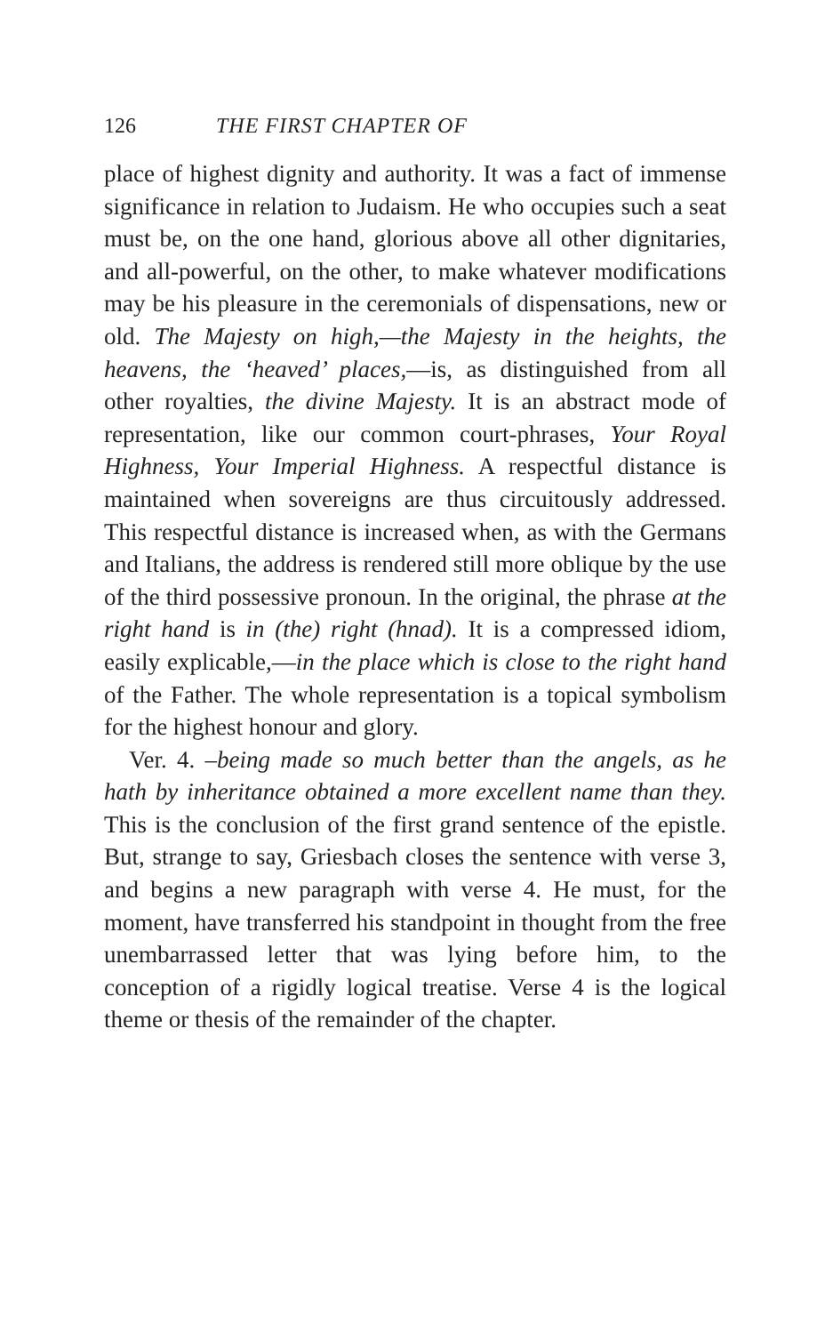126 THE FIRST CHAPTER OF
place of highest dignity and authority. It was a fact of immense significance in relation to Judaism. He who occupies such a seat must be, on the one hand, glorious above all other dignitaries, and all-powerful, on the other, to make whatever modifications may be his pleasure in the ceremonials of dispensations, new or old. The Majesty on high,—the Majesty in the heights, the heavens, the ‘heaved’ places,—is, as distinguished from all other royalties, the divine Majesty. It is an abstract mode of representation, like our common court-phrases, Your Royal Highness, Your Imperial Highness. A respectful distance is maintained when sovereigns are thus circuitously addressed. This respectful distance is increased when, as with the Germans and Italians, the address is rendered still more oblique by the use of the third possessive pronoun. In the original, the phrase at the right hand is in (the) right (hnad). It is a compressed idiom, easily explicable,—in the place which is close to the right hand of the Father. The whole representation is a topical symbolism for the highest honour and glory.
Ver. 4. –being made so much better than the angels, as he hath by inheritance obtained a more excellent name than they. This is the conclusion of the first grand sentence of the epistle. But, strange to say, Griesbach closes the sentence with verse 3, and begins a new paragraph with verse 4. He must, for the moment, have transferred his standpoint in thought from the free unembarrassed letter that was lying before him, to the conception of a rigidly logical treatise. Verse 4 is the logical theme or thesis of the remainder of the chapter.